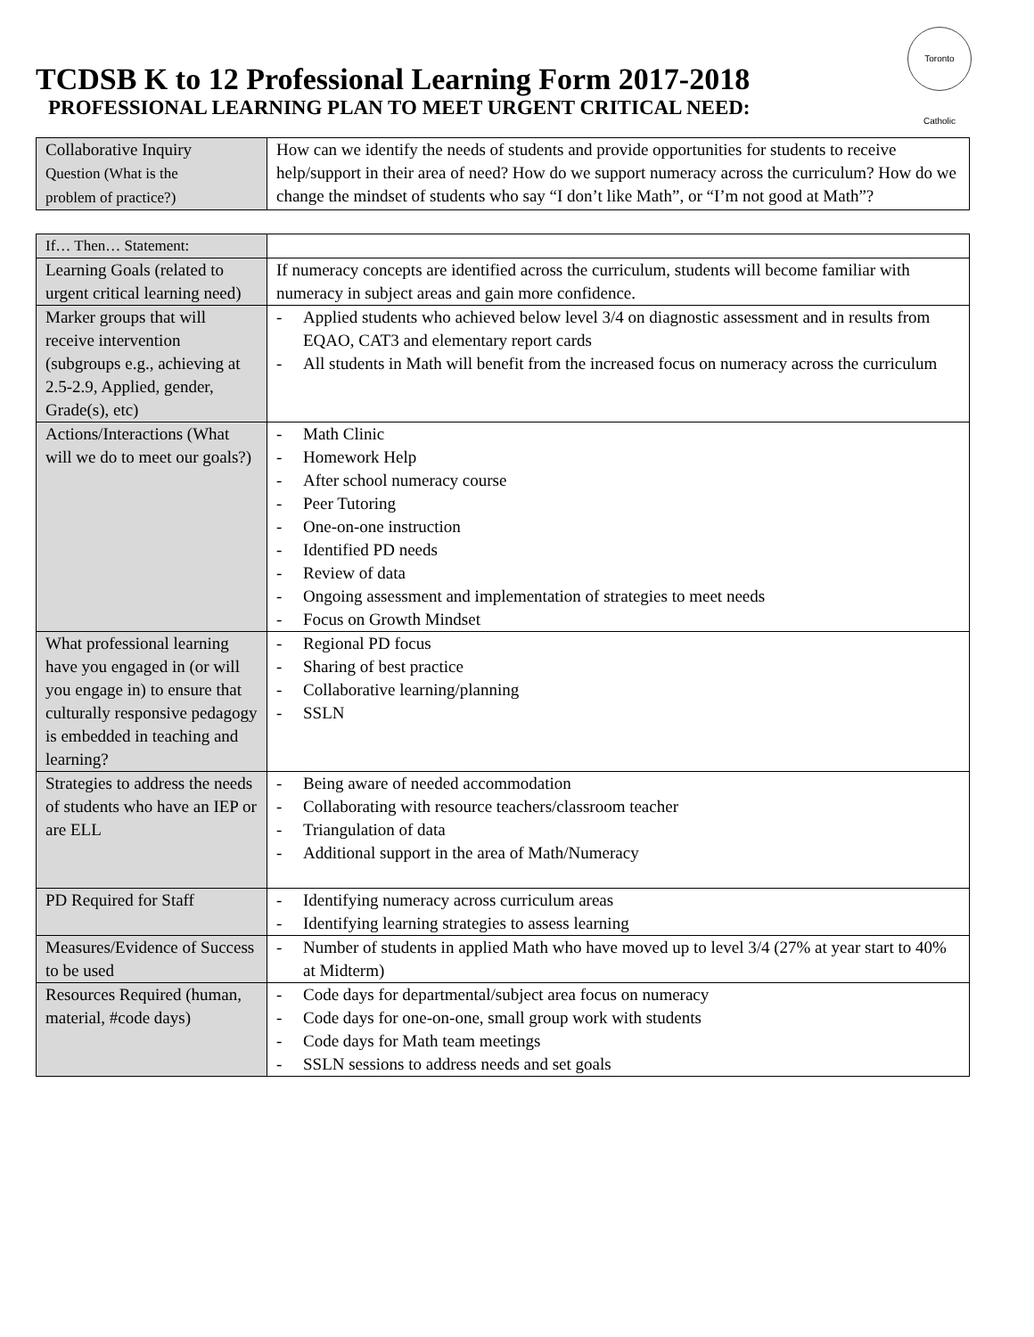Toronto Catholic
TCDSB K to 12 Professional Learning Form 2017-2018
PROFESSIONAL LEARNING PLAN TO MEET URGENT CRITICAL NEED:
| Collaborative Inquiry Question (What is the problem of practice?) | How can we identify the needs of students and provide opportunities for students to receive help/support in their area of need? How do we support numeracy across the curriculum? How do we change the mindset of students who say “I don’t like Math”, or “I’m not good at Math”? |
| If… Then… Statement: | |
| Learning Goals (related to urgent critical learning need) | If numeracy concepts are identified across the curriculum, students will become familiar with numeracy in subject areas and gain more confidence. |
| Marker groups that will receive intervention (subgroups e.g., achieving at 2.5-2.9, Applied, gender, Grade(s), etc) | - Applied students who achieved below level 3/4 on diagnostic assessment and in results from EQAO, CAT3 and elementary report cards - All students in Math will benefit from the increased focus on numeracy across the curriculum |
| Actions/Interactions (What will we do to meet our goals?) | - Math Clinic - Homework Help - After school numeracy course - Peer Tutoring - One-on-one instruction - Identified PD needs - Review of data - Ongoing assessment and implementation of strategies to meet needs - Focus on Growth Mindset |
| What professional learning have you engaged in (or will you engage in) to ensure that culturally responsive pedagogy is embedded in teaching and learning? | - Regional PD focus - Sharing of best practice - Collaborative learning/planning - SSLN |
| Strategies to address the needs of students who have an IEP or are ELL | - Being aware of needed accommodation - Collaborating with resource teachers/classroom teacher - Triangulation of data - Additional support in the area of Math/Numeracy |
| PD Required for Staff | - Identifying numeracy across curriculum areas - Identifying learning strategies to assess learning |
| Measures/Evidence of Success to be used | - Number of students in applied Math who have moved up to level 3/4 (27% at year start to 40% at Midterm) |
| Resources Required (human, material, #code days) | - Code days for departmental/subject area focus on numeracy - Code days for one-on-one, small group work with students - Code days for Math team meetings - SSLN sessions to address needs and set goals |